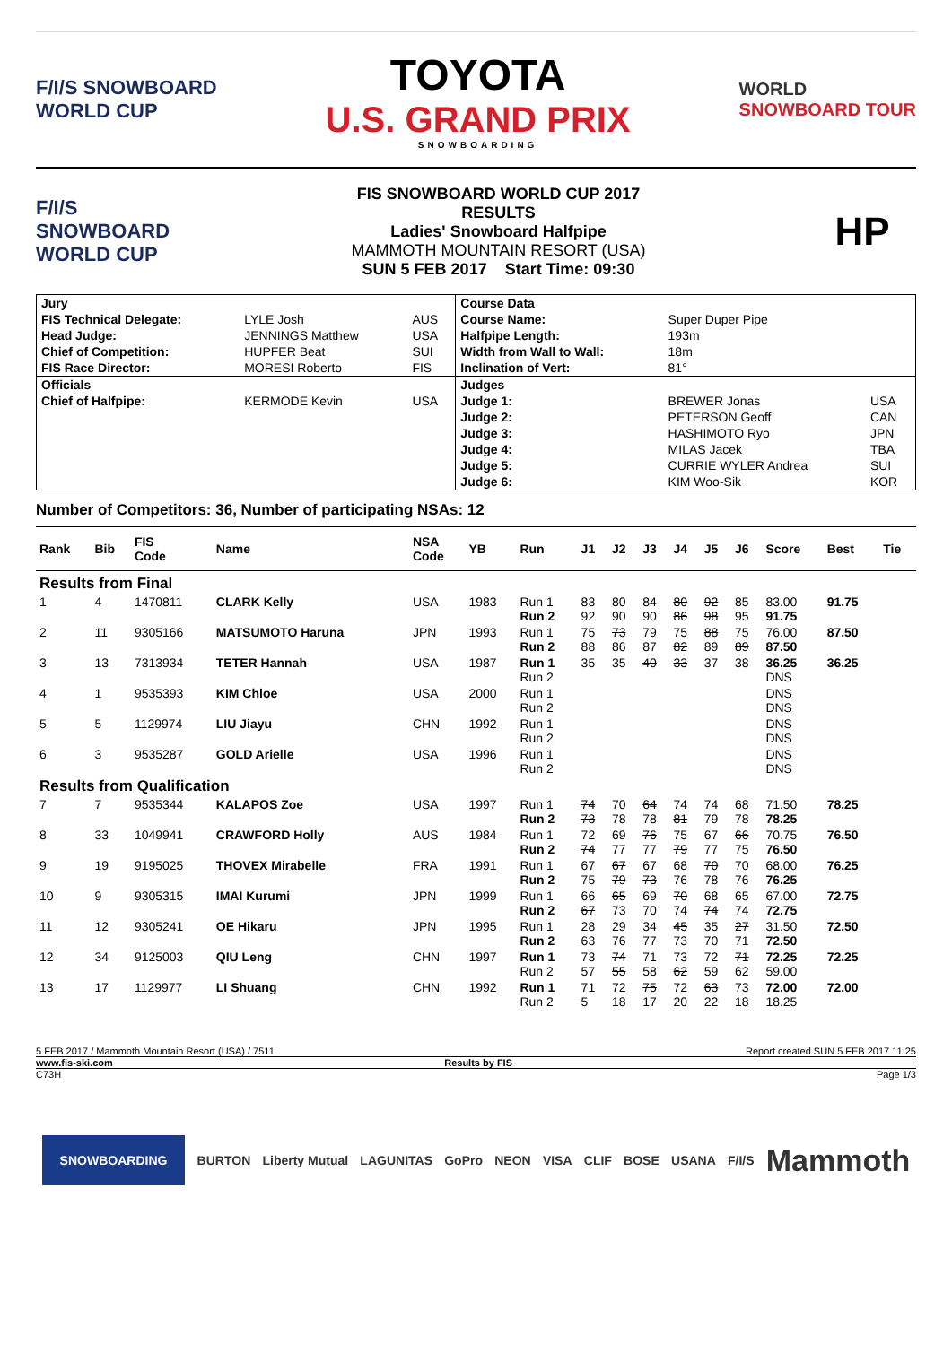F/I/S SNOWBOARD
WORLD CUP
TOYOTA
U.S. GRAND PRIX
SNOWBOARDING
WORLD
SNOWBOARD TOUR
F/I/S
SNOWBOARD
WORLD CUP
FIS SNOWBOARD WORLD CUP 2017
RESULTS
Ladies' Snowboard Halfpipe
MAMMOTH MOUNTAIN RESORT (USA)
SUN 5 FEB 2017 Start Time: 09:30
HP
| Jury | | | Course Data | | |
| FIS Technical Delegate: | LYLE Josh | AUS | Course Name: | Super Duper Pipe | |
| Head Judge: | JENNINGS Matthew | USA | Halfpipe Length: | 193m | |
| Chief of Competition: | HUPFER Beat | SUI | Width from Wall to Wall: | 18m | |
| FIS Race Director: | MORESI Roberto | FIS | Inclination of Vert: | 81° | |
| Officials | | | Judges | | |
| Chief of Halfpipe: | KERMODE Kevin | USA | Judge 1: | BREWER Jonas | USA |
| | | | Judge 2: | PETERSON Geoff | CAN |
| | | | Judge 3: | HASHIMOTO Ryo | JPN |
| | | | Judge 4: | MILAS Jacek | TBA |
| | | | Judge 5: | CURRIE WYLER Andrea | SUI |
| | | | Judge 6: | KIM Woo-Sik | KOR |
Number of Competitors: 36, Number of participating NSAs: 12
| Rank | Bib | FIS Code | Name | NSA Code | YB | Run | J1 | J2 | J3 | J4 | J5 | J6 | Score | Best | Tie |
| --- | --- | --- | --- | --- | --- | --- | --- | --- | --- | --- | --- | --- | --- | --- | --- |
| Results from Final | | | | | | | | | | | | | | | |
| 1 | 4 | 1470811 | CLARK Kelly | USA | 1983 | Run 1 Run 2 | 83 92 | 80 90 | 84 90 | 80 86 | 92 98 | 85 95 | 83.00 91.75 | 91.75 | |
| 2 | 11 | 9305166 | MATSUMOTO Haruna | JPN | 1993 | Run 1 Run 2 | 75 88 | 73 86 | 79 87 | 75 82 | 88 89 | 75 89 | 76.00 87.50 | 87.50 | |
| 3 | 13 | 7313934 | TETER Hannah | USA | 1987 | Run 1 Run 2 | 35 | 35 | 40 | 33 | 37 | 38 | 36.25 DNS | 36.25 | |
| 4 | 1 | 9535393 | KIM Chloe | USA | 2000 | Run 1 Run 2 | | | | | | | DNS DNS | | |
| 5 | 5 | 1129974 | LIU Jiayu | CHN | 1992 | Run 1 Run 2 | | | | | | | DNS DNS | | |
| 6 | 3 | 9535287 | GOLD Arielle | USA | 1996 | Run 1 Run 2 | | | | | | | DNS DNS | | |
| Results from Qualification | | | | | | | | | | | | | | | |
| 7 | 7 | 9535344 | KALAPOS Zoe | USA | 1997 | Run 1 Run 2 | 74 73 | 70 78 | 64 78 | 74 81 | 74 79 | 68 78 | 71.50 78.25 | 78.25 | |
| 8 | 33 | 1049941 | CRAWFORD Holly | AUS | 1984 | Run 1 Run 2 | 72 74 | 69 77 | 76 77 | 75 79 | 67 77 | 66 75 | 70.75 76.50 | 76.50 | |
| 9 | 19 | 9195025 | THOVEX Mirabelle | FRA | 1991 | Run 1 Run 2 | 67 75 | 67 79 | 67 73 | 68 76 | 70 78 | 70 76 | 68.00 76.25 | 76.25 | |
| 10 | 9 | 9305315 | IMAI Kurumi | JPN | 1999 | Run 1 Run 2 | 66 67 | 65 73 | 69 70 | 70 74 | 68 74 | 65 74 | 67.00 72.75 | 72.75 | |
| 11 | 12 | 9305241 | OE Hikaru | JPN | 1995 | Run 1 Run 2 | 28 63 | 29 76 | 34 77 | 45 73 | 35 70 | 27 71 | 31.50 72.50 | 72.50 | |
| 12 | 34 | 9125003 | QIU Leng | CHN | 1997 | Run 1 Run 2 | 73 57 | 74 55 | 71 58 | 73 62 | 72 59 | 71 62 | 72.25 59.00 | 72.25 | |
| 13 | 17 | 1129977 | LI Shuang | CHN | 1992 | Run 1 Run 2 | 71 5 | 72 18 | 75 17 | 72 20 | 63 22 | 73 18 | 72.00 18.25 | 72.00 | |
5 FEB 2017 / Mammoth Mountain Resort (USA) / 7511 Report created SUN 5 FEB 2017 11:25
www.fis-ski.com Results by FIS
C73H Page 1/3
SNOWBOARDING BURTON Liberty Mutual LAGUNITAS GoPro NEON VISA CLIF BOSE USANA F/I/S Mammoth